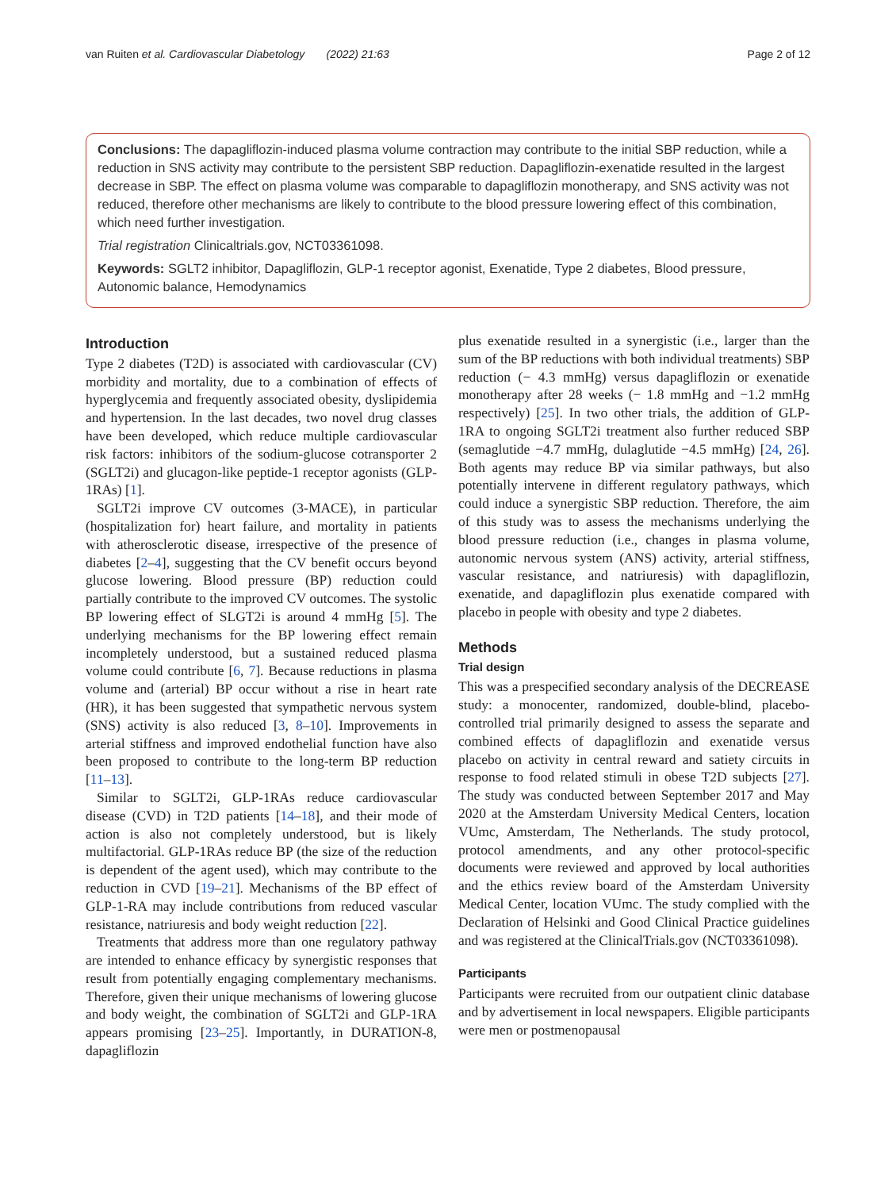van Ruiten et al. Cardiovascular Diabetology (2022) 21:63 Page 2 of 12
Conclusions: The dapagliflozin-induced plasma volume contraction may contribute to the initial SBP reduction, while a reduction in SNS activity may contribute to the persistent SBP reduction. Dapagliflozin-exenatide resulted in the largest decrease in SBP. The effect on plasma volume was comparable to dapagliflozin monotherapy, and SNS activity was not reduced, therefore other mechanisms are likely to contribute to the blood pressure lowering effect of this combination, which need further investigation.
Trial registration Clinicaltrials.gov, NCT03361098.
Keywords: SGLT2 inhibitor, Dapagliflozin, GLP-1 receptor agonist, Exenatide, Type 2 diabetes, Blood pressure, Autonomic balance, Hemodynamics
Introduction
Type 2 diabetes (T2D) is associated with cardiovascular (CV) morbidity and mortality, due to a combination of effects of hyperglycemia and frequently associated obesity, dyslipidemia and hypertension. In the last decades, two novel drug classes have been developed, which reduce multiple cardiovascular risk factors: inhibitors of the sodium-glucose cotransporter 2 (SGLT2i) and glucagon-like peptide-1 receptor agonists (GLP-1RAs) [1].
SGLT2i improve CV outcomes (3-MACE), in particular (hospitalization for) heart failure, and mortality in patients with atherosclerotic disease, irrespective of the presence of diabetes [2–4], suggesting that the CV benefit occurs beyond glucose lowering. Blood pressure (BP) reduction could partially contribute to the improved CV outcomes. The systolic BP lowering effect of SLGT2i is around 4 mmHg [5]. The underlying mechanisms for the BP lowering effect remain incompletely understood, but a sustained reduced plasma volume could contribute [6, 7]. Because reductions in plasma volume and (arterial) BP occur without a rise in heart rate (HR), it has been suggested that sympathetic nervous system (SNS) activity is also reduced [3, 8–10]. Improvements in arterial stiffness and improved endothelial function have also been proposed to contribute to the long-term BP reduction [11–13].
Similar to SGLT2i, GLP-1RAs reduce cardiovascular disease (CVD) in T2D patients [14–18], and their mode of action is also not completely understood, but is likely multifactorial. GLP-1RAs reduce BP (the size of the reduction is dependent of the agent used), which may contribute to the reduction in CVD [19–21]. Mechanisms of the BP effect of GLP-1-RA may include contributions from reduced vascular resistance, natriuresis and body weight reduction [22].
Treatments that address more than one regulatory pathway are intended to enhance efficacy by synergistic responses that result from potentially engaging complementary mechanisms. Therefore, given their unique mechanisms of lowering glucose and body weight, the combination of SGLT2i and GLP-1RA appears promising [23–25]. Importantly, in DURATION-8, dapagliflozin
plus exenatide resulted in a synergistic (i.e., larger than the sum of the BP reductions with both individual treatments) SBP reduction (− 4.3 mmHg) versus dapagliflozin or exenatide monotherapy after 28 weeks (− 1.8 mmHg and −1.2 mmHg respectively) [25]. In two other trials, the addition of GLP-1RA to ongoing SGLT2i treatment also further reduced SBP (semaglutide −4.7 mmHg, dulaglutide −4.5 mmHg) [24, 26]. Both agents may reduce BP via similar pathways, but also potentially intervene in different regulatory pathways, which could induce a synergistic SBP reduction. Therefore, the aim of this study was to assess the mechanisms underlying the blood pressure reduction (i.e., changes in plasma volume, autonomic nervous system (ANS) activity, arterial stiffness, vascular resistance, and natriuresis) with dapagliflozin, exenatide, and dapagliflozin plus exenatide compared with placebo in people with obesity and type 2 diabetes.
Methods
Trial design
This was a prespecified secondary analysis of the DECREASE study: a monocenter, randomized, double-blind, placebo-controlled trial primarily designed to assess the separate and combined effects of dapagliflozin and exenatide versus placebo on activity in central reward and satiety circuits in response to food related stimuli in obese T2D subjects [27]. The study was conducted between September 2017 and May 2020 at the Amsterdam University Medical Centers, location VUmc, Amsterdam, The Netherlands. The study protocol, protocol amendments, and any other protocol-specific documents were reviewed and approved by local authorities and the ethics review board of the Amsterdam University Medical Center, location VUmc. The study complied with the Declaration of Helsinki and Good Clinical Practice guidelines and was registered at the ClinicalTrials.gov (NCT03361098).
Participants
Participants were recruited from our outpatient clinic database and by advertisement in local newspapers. Eligible participants were men or postmenopausal